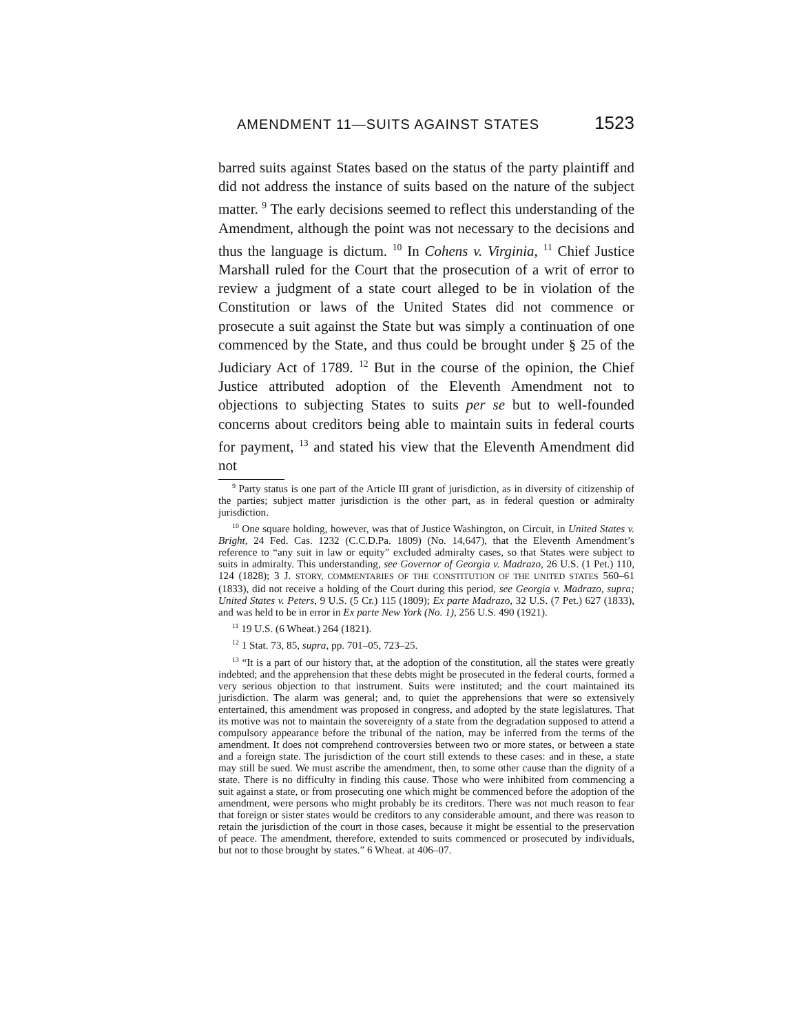AMENDMENT 11—SUITS AGAINST STATES 1523
barred suits against States based on the status of the party plaintiff and did not address the instance of suits based on the nature of the subject matter. <sup>9</sup> The early decisions seemed to reflect this understanding of the Amendment, although the point was not necessary to the decisions and thus the language is dictum. <sup>10</sup> In Cohens v. Virginia, <sup>11</sup> Chief Justice Marshall ruled for the Court that the prosecution of a writ of error to review a judgment of a state court alleged to be in violation of the Constitution or laws of the United States did not commence or prosecute a suit against the State but was simply a continuation of one commenced by the State, and thus could be brought under § 25 of the Judiciary Act of 1789. <sup>12</sup> But in the course of the opinion, the Chief Justice attributed adoption of the Eleventh Amendment not to objections to subjecting States to suits per se but to well-founded concerns about creditors being able to maintain suits in federal courts for payment, <sup>13</sup> and stated his view that the Eleventh Amendment did not
<sup>9</sup> Party status is one part of the Article III grant of jurisdiction, as in diversity of citizenship of the parties; subject matter jurisdiction is the other part, as in federal question or admiralty jurisdiction.
<sup>10</sup> One square holding, however, was that of Justice Washington, on Circuit, in United States v. Bright, 24 Fed. Cas. 1232 (C.C.D.Pa. 1809) (No. 14,647), that the Eleventh Amendment’s reference to “any suit in law or equity” excluded admiralty cases, so that States were subject to suits in admiralty. This understanding, see Governor of Georgia v. Madrazo, 26 U.S. (1 Pet.) 110, 124 (1828); 3 J. STORY, COMMENTARIES OF THE CONSTITUTION OF THE UNITED STATES 560–61 (1833), did not receive a holding of the Court during this period, see Georgia v. Madrazo, supra; United States v. Peters, 9 U.S. (5 Cr.) 115 (1809); Ex parte Madrazo, 32 U.S. (7 Pet.) 627 (1833), and was held to be in error in Ex parte New York (No. 1), 256 U.S. 490 (1921).
<sup>11</sup> 19 U.S. (6 Wheat.) 264 (1821).
<sup>12</sup> 1 Stat. 73, 85, supra, pp. 701–05, 723–25.
<sup>13</sup> “It is a part of our history that, at the adoption of the constitution, all the states were greatly indebted; and the apprehension that these debts might be prosecuted in the federal courts, formed a very serious objection to that instrument. Suits were instituted; and the court maintained its jurisdiction. The alarm was general; and, to quiet the apprehensions that were so extensively entertained, this amendment was proposed in congress, and adopted by the state legislatures. That its motive was not to maintain the sovereignty of a state from the degradation supposed to attend a compulsory appearance before the tribunal of the nation, may be inferred from the terms of the amendment. It does not comprehend controversies between two or more states, or between a state and a foreign state. The jurisdiction of the court still extends to these cases: and in these, a state may still be sued. We must ascribe the amendment, then, to some other cause than the dignity of a state. There is no difficulty in finding this cause. Those who were inhibited from commencing a suit against a state, or from prosecuting one which might be commenced before the adoption of the amendment, were persons who might probably be its creditors. There was not much reason to fear that foreign or sister states would be creditors to any considerable amount, and there was reason to retain the jurisdiction of the court in those cases, because it might be essential to the preservation of peace. The amendment, therefore, extended to suits commenced or prosecuted by individuals, but not to those brought by states.” 6 Wheat. at 406–07.